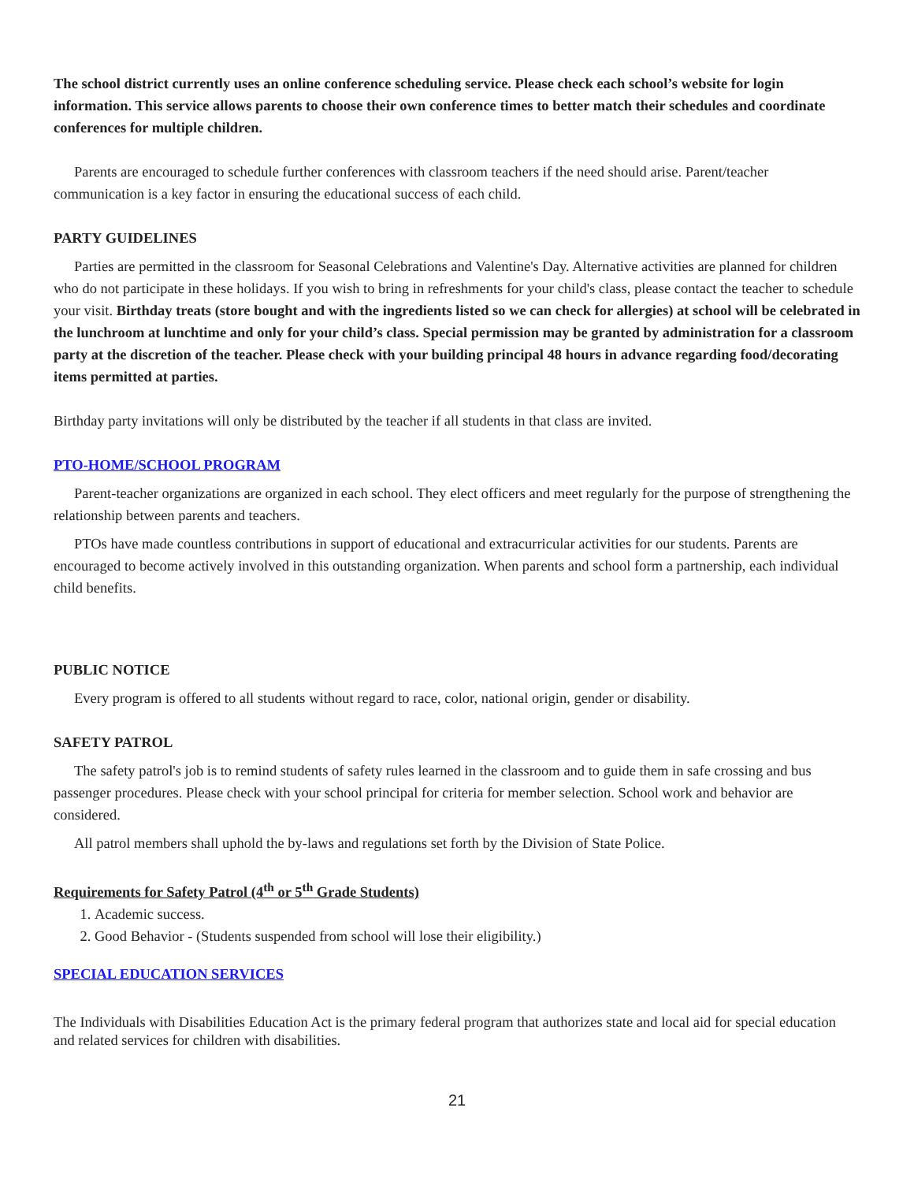The school district currently uses an online conference scheduling service. Please check each school’s website for login information. This service allows parents to choose their own conference times to better match their schedules and coordinate conferences for multiple children.
Parents are encouraged to schedule further conferences with classroom teachers if the need should arise. Parent/teacher communication is a key factor in ensuring the educational success of each child.
PARTY GUIDELINES
Parties are permitted in the classroom for Seasonal Celebrations and Valentine's Day. Alternative activities are planned for children who do not participate in these holidays. If you wish to bring in refreshments for your child's class, please contact the teacher to schedule your visit. Birthday treats (store bought and with the ingredients listed so we can check for allergies) at school will be celebrated in the lunchroom at lunchtime and only for your child’s class. Special permission may be granted by administration for a classroom party at the discretion of the teacher. Please check with your building principal 48 hours in advance regarding food/decorating items permitted at parties.
Birthday party invitations will only be distributed by the teacher if all students in that class are invited.
PTO-HOME/SCHOOL PROGRAM
Parent-teacher organizations are organized in each school. They elect officers and meet regularly for the purpose of strengthening the relationship between parents and teachers.
PTOs have made countless contributions in support of educational and extracurricular activities for our students. Parents are encouraged to become actively involved in this outstanding organization. When parents and school form a partnership, each individual child benefits.
PUBLIC NOTICE
Every program is offered to all students without regard to race, color, national origin, gender or disability.
SAFETY PATROL
The safety patrol's job is to remind students of safety rules learned in the classroom and to guide them in safe crossing and bus passenger procedures. Please check with your school principal for criteria for member selection. School work and behavior are considered.
All patrol members shall uphold the by-laws and regulations set forth by the Division of State Police.
Requirements for Safety Patrol (4<sup>th</sup> or 5<sup>th</sup> Grade Students)
1. Academic success.
2. Good Behavior - (Students suspended from school will lose their eligibility.)
SPECIAL EDUCATION SERVICES
The Individuals with Disabilities Education Act is the primary federal program that authorizes state and local aid for special education and related services for children with disabilities.
21